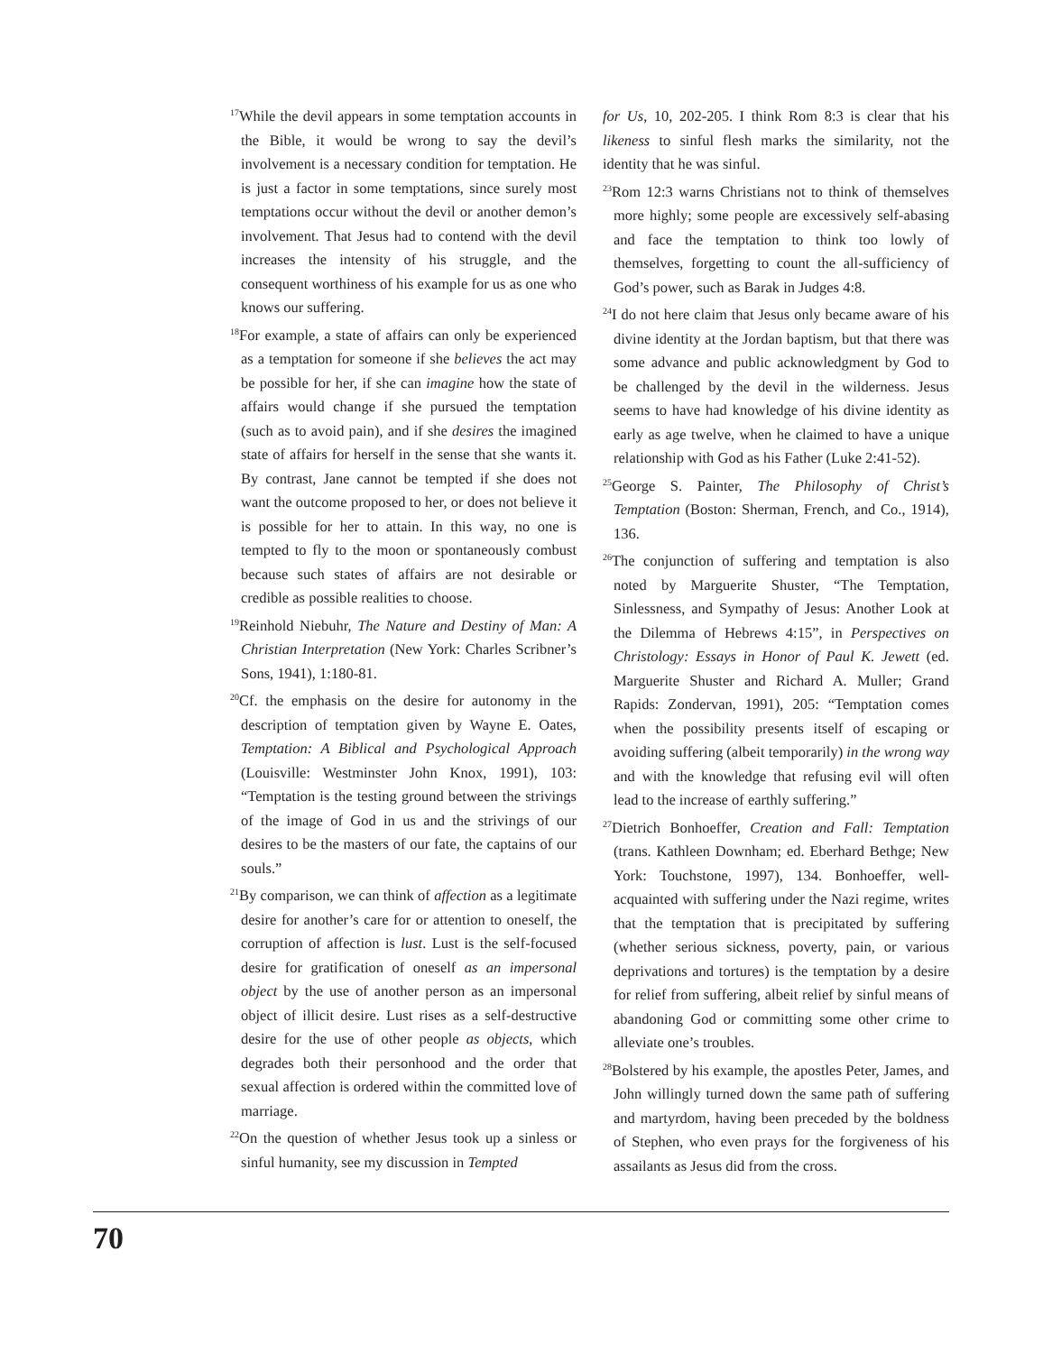<sup>17</sup> While the devil appears in some temptation accounts in the Bible, it would be wrong to say the devil’s involvement is a necessary condition for temptation. He is just a factor in some temptations, since surely most temptations occur without the devil or another demon’s involvement. That Jesus had to contend with the devil increases the intensity of his struggle, and the consequent worthiness of his example for us as one who knows our suffering.
<sup>18</sup> For example, a state of affairs can only be experienced as a temptation for someone if she believes the act may be possible for her, if she can imagine how the state of affairs would change if she pursued the temptation (such as to avoid pain), and if she desires the imagined state of affairs for herself in the sense that she wants it. By contrast, Jane cannot be tempted if she does not want the outcome proposed to her, or does not believe it is possible for her to attain. In this way, no one is tempted to fly to the moon or spontaneously combust because such states of affairs are not desirable or credible as possible realities to choose.
<sup>19</sup> Reinhold Niebuhr, The Nature and Destiny of Man: A Christian Interpretation (New York: Charles Scribner’s Sons, 1941), 1:180-81.
<sup>20</sup> Cf. the emphasis on the desire for autonomy in the description of temptation given by Wayne E. Oates, Temptation: A Biblical and Psychological Approach (Louisville: Westminster John Knox, 1991), 103: “Temptation is the testing ground between the strivings of the image of God in us and the strivings of our desires to be the masters of our fate, the captains of our souls.”
<sup>21</sup> By comparison, we can think of affection as a legitimate desire for another’s care for or attention to oneself, the corruption of affection is lust. Lust is the self-focused desire for gratification of oneself as an impersonal object by the use of another person as an impersonal object of illicit desire. Lust rises as a self-destructive desire for the use of other people as objects, which degrades both their personhood and the order that sexual affection is ordered within the committed love of marriage.
<sup>22</sup> On the question of whether Jesus took up a sinless or sinful humanity, see my discussion in Tempted
for Us, 10, 202-205. I think Rom 8:3 is clear that his likeness to sinful flesh marks the similarity, not the identity that he was sinful.
<sup>23</sup> Rom 12:3 warns Christians not to think of themselves more highly; some people are excessively self-abasing and face the temptation to think too lowly of themselves, forgetting to count the all-sufficiency of God’s power, such as Barak in Judges 4:8.
<sup>24</sup> I do not here claim that Jesus only became aware of his divine identity at the Jordan baptism, but that there was some advance and public acknowledgment by God to be challenged by the devil in the wilderness. Jesus seems to have had knowledge of his divine identity as early as age twelve, when he claimed to have a unique relationship with God as his Father (Luke 2:41-52).
<sup>25</sup> George S. Painter, The Philosophy of Christ’s Temptation (Boston: Sherman, French, and Co., 1914), 136.
<sup>26</sup> The conjunction of suffering and temptation is also noted by Marguerite Shuster, “The Temptation, Sinlessness, and Sympathy of Jesus: Another Look at the Dilemma of Hebrews 4:15”, in Perspectives on Christology: Essays in Honor of Paul K. Jewett (ed. Marguerite Shuster and Richard A. Muller; Grand Rapids: Zondervan, 1991), 205: “Temptation comes when the possibility presents itself of escaping or avoiding suffering (albeit temporarily) in the wrong way and with the knowledge that refusing evil will often lead to the increase of earthly suffering.”
<sup>27</sup> Dietrich Bonhoeffer, Creation and Fall: Temptation (trans. Kathleen Downham; ed. Eberhard Bethge; New York: Touchstone, 1997), 134. Bonhoeffer, well-acquainted with suffering under the Nazi regime, writes that the temptation that is precipitated by suffering (whether serious sickness, poverty, pain, or various deprivations and tortures) is the temptation by a desire for relief from suffering, albeit relief by sinful means of abandoning God or committing some other crime to alleviate one’s troubles.
<sup>28</sup> Bolstered by his example, the apostles Peter, James, and John willingly turned down the same path of suffering and martyrdom, having been preceded by the boldness of Stephen, who even prays for the forgiveness of his assailants as Jesus did from the cross.
70